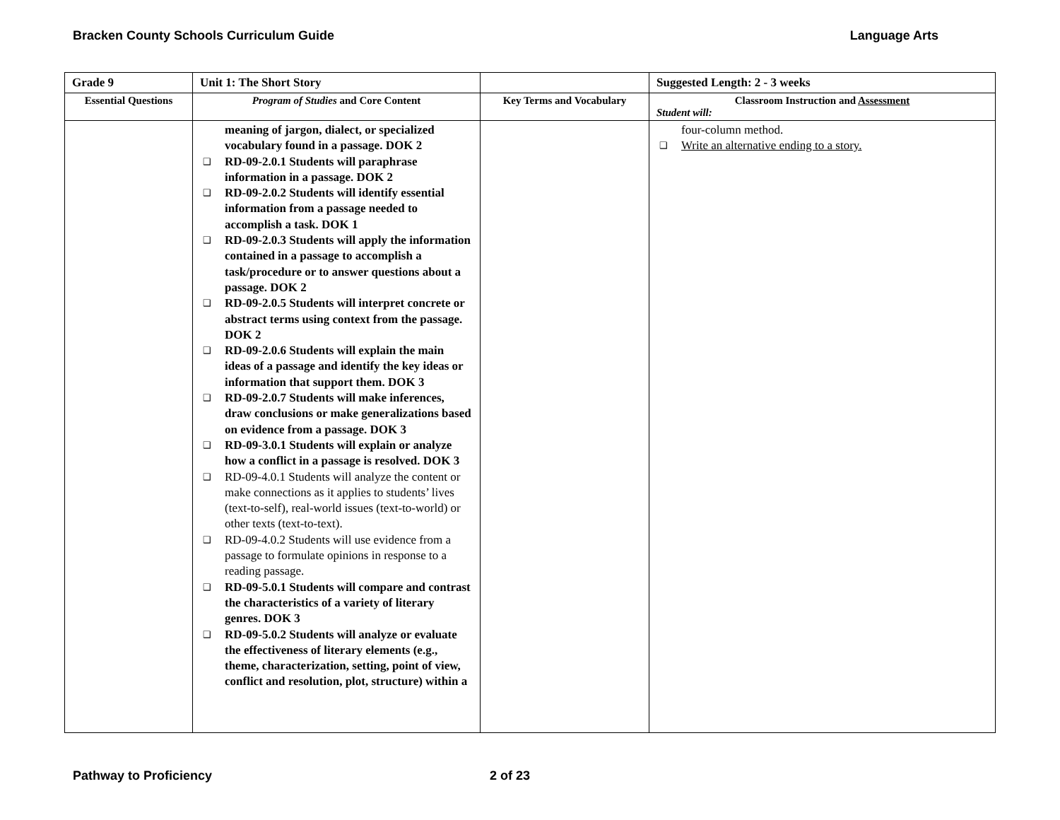Bracken County Schools Curriculum Guide Language Arts
| Grade 9 | Unit 1: The Short Story | | Suggested Length: 2 - 3 weeks |
| Essential Questions | Program of Studies and Core Content | Key Terms and Vocabulary | Classroom Instruction and Assessment Student will: |
| | meaning of jargon, dialect, or specialized vocabulary found in a passage. DOK 2 ❑ RD-09-2.0.1 Students will paraphrase information in a passage. DOK 2 ❑ RD-09-2.0.2 Students will identify essential information from a passage needed to accomplish a task. DOK 1 ❑ RD-09-2.0.3 Students will apply the information contained in a passage to accomplish a task/procedure or to answer questions about a passage. DOK 2 ❑ RD-09-2.0.5 Students will interpret concrete or abstract terms using context from the passage. DOK 2 ❑ RD-09-2.0.6 Students will explain the main ideas of a passage and identify the key ideas or information that support them. DOK 3 ❑ RD-09-2.0.7 Students will make inferences, draw conclusions or make generalizations based on evidence from a passage. DOK 3 ❑ RD-09-3.0.1 Students will explain or analyze how a conflict in a passage is resolved. DOK 3 ❑ RD-09-4.0.1 Students will analyze the content or make connections as it applies to students’ lives (text-to-self), real-world issues (text-to-world) or other texts (text-to-text). ❑ RD-09-4.0.2 Students will use evidence from a passage to formulate opinions in response to a reading passage. ❑ RD-09-5.0.1 Students will compare and contrast the characteristics of a variety of literary genres. DOK 3 ❑ RD-09-5.0.2 Students will analyze or evaluate the effectiveness of literary elements (e.g., theme, characterization, setting, point of view, conflict and resolution, plot, structure) within a | | four-column method. ❑ Write an alternative ending to a story. |
Pathway to Proficiency 2 of 23